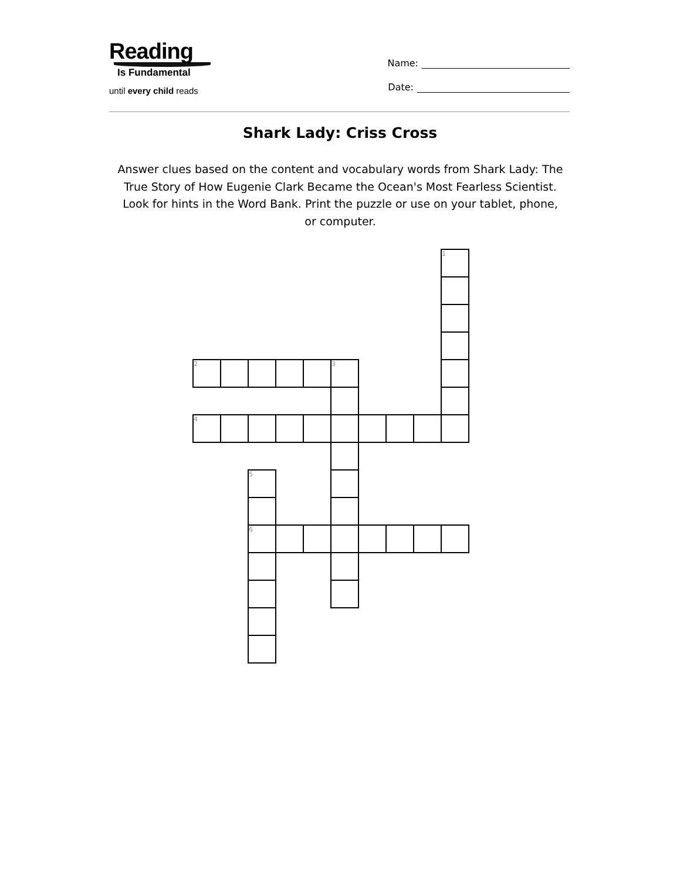Reading
Is Fundamental
until every child reads
Name:
Date:
Shark Lady: Criss Cross
Answer clues based on the content and vocabulary words from Shark Lady: The True Story of How Eugenie Clark Became the Ocean's Most Fearless Scientist. Look for hints in the Word Bank. Print the puzzle or use on your tablet, phone, or computer.
| | | | | | | | | | 1 |
| 2 | | | | | 3 | | | | |
| 4 | | | | | | | | | |
| | | 5 | | | | | | | |
| | | 6 | | | | | | | |